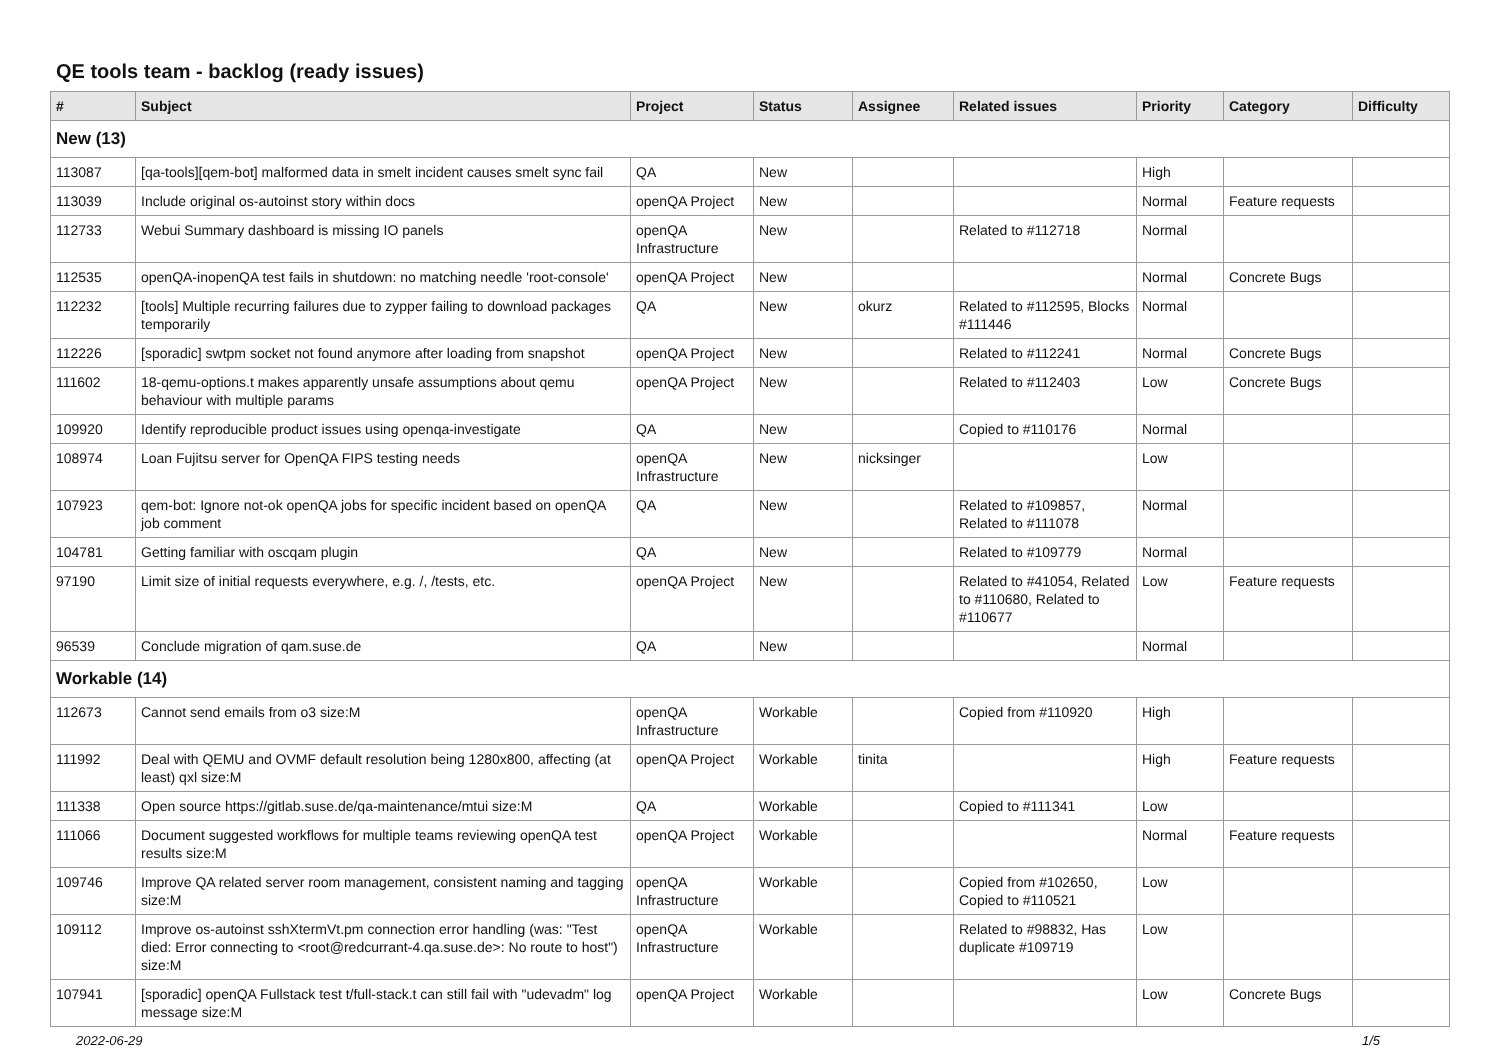QE tools team - backlog (ready issues)
| # | Subject | Project | Status | Assignee | Related issues | Priority | Category | Difficulty |
| --- | --- | --- | --- | --- | --- | --- | --- | --- |
| New (13) | | | | | | | | |
| 113087 | [qa-tools][qem-bot] malformed data in smelt incident causes smelt sync fail | QA | New | | | High | | |
| 113039 | Include original os-autoinst story within docs | openQA Project | New | | | Normal | Feature requests | |
| 112733 | Webui Summary dashboard is missing IO panels | openQA Infrastructure | New | | Related to #112718 | Normal | | |
| 112535 | openQA-inopenQA test fails in shutdown: no matching needle 'root-console' | openQA Project | New | | | Normal | Concrete Bugs | |
| 112232 | [tools] Multiple recurring failures due to zypper failing to download packages temporarily | QA | New | okurz | Related to #112595, Blocks #111446 | Normal | | |
| 112226 | [sporadic] swtpm socket not found anymore after loading from snapshot | openQA Project | New | | Related to #112241 | Normal | Concrete Bugs | |
| 111602 | 18-qemu-options.t makes apparently unsafe assumptions about qemu behaviour with multiple params | openQA Project | New | | Related to #112403 | Low | Concrete Bugs | |
| 109920 | Identify reproducible product issues using openqa-investigate | QA | New | | Copied to #110176 | Normal | | |
| 108974 | Loan Fujitsu server for OpenQA FIPS testing needs | openQA Infrastructure | New | nicksinger | | Low | | |
| 107923 | qem-bot: Ignore not-ok openQA jobs for specific incident based on openQA job comment | QA | New | | Related to #109857, Related to #111078 | Normal | | |
| 104781 | Getting familiar with oscqam plugin | QA | New | | Related to #109779 | Normal | | |
| 97190 | Limit size of initial requests everywhere, e.g. /, /tests, etc. | openQA Project | New | | Related to #41054, Related to #110680, Related to #110677 | Low | Feature requests | |
| 96539 | Conclude migration of qam.suse.de | QA | New | | | Normal | | |
| Workable (14) | | | | | | | | |
| 112673 | Cannot send emails from o3 size:M | openQA Infrastructure | Workable | | Copied from #110920 | High | | |
| 111992 | Deal with QEMU and OVMF default resolution being 1280x800, affecting (at least) qxl size:M | openQA Project | Workable | tinita | | High | Feature requests | |
| 111338 | Open source https://gitlab.suse.de/qa-maintenance/mtui size:M | QA | Workable | | Copied to #111341 | Low | | |
| 111066 | Document suggested workflows for multiple teams reviewing openQA test results size:M | openQA Project | Workable | | | Normal | Feature requests | |
| 109746 | Improve QA related server room management, consistent naming and tagging size:M | openQA Infrastructure | Workable | | Copied from #102650, Copied to #110521 | Low | | |
| 109112 | Improve os-autoinst sshXtermVt.pm connection error handling (was: "Test died: Error connecting to <root@redcurrant-4.qa.suse.de>: No route to host") size:M | openQA Infrastructure | Workable | | Related to #98832, Has duplicate #109719 | Low | | |
| 107941 | [sporadic] openQA Fullstack test t/full-stack.t can still fail with "udevadm" log message size:M | openQA Project | Workable | | | Low | Concrete Bugs | |
2022-06-29 1/5